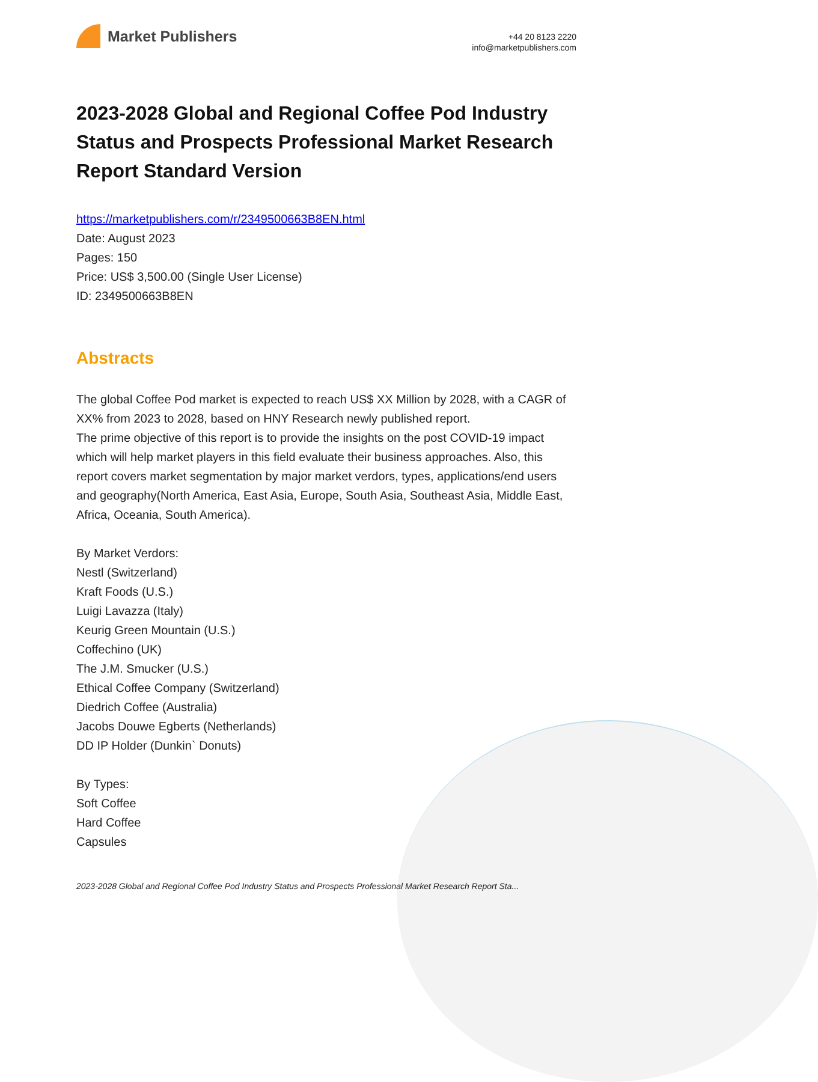Market Publishers
+44 20 8123 2220
info@marketpublishers.com
2023-2028 Global and Regional Coffee Pod Industry Status and Prospects Professional Market Research Report Standard Version
https://marketpublishers.com/r/2349500663B8EN.html
Date: August 2023
Pages: 150
Price: US$ 3,500.00 (Single User License)
ID: 2349500663B8EN
Abstracts
The global Coffee Pod market is expected to reach US$ XX Million by 2028, with a CAGR of XX% from 2023 to 2028, based on HNY Research newly published report.
The prime objective of this report is to provide the insights on the post COVID-19 impact which will help market players in this field evaluate their business approaches. Also, this report covers market segmentation by major market verdors, types, applications/end users and geography(North America, East Asia, Europe, South Asia, Southeast Asia, Middle East, Africa, Oceania, South America).
By Market Verdors:
Nestl (Switzerland)
Kraft Foods (U.S.)
Luigi Lavazza (Italy)
Keurig Green Mountain (U.S.)
Coffechino (UK)
The J.M. Smucker (U.S.)
Ethical Coffee Company (Switzerland)
Diedrich Coffee (Australia)
Jacobs Douwe Egberts (Netherlands)
DD IP Holder (Dunkin` Donuts)
By Types:
Soft Coffee
Hard Coffee
Capsules
2023-2028 Global and Regional Coffee Pod Industry Status and Prospects Professional Market Research Report Sta...